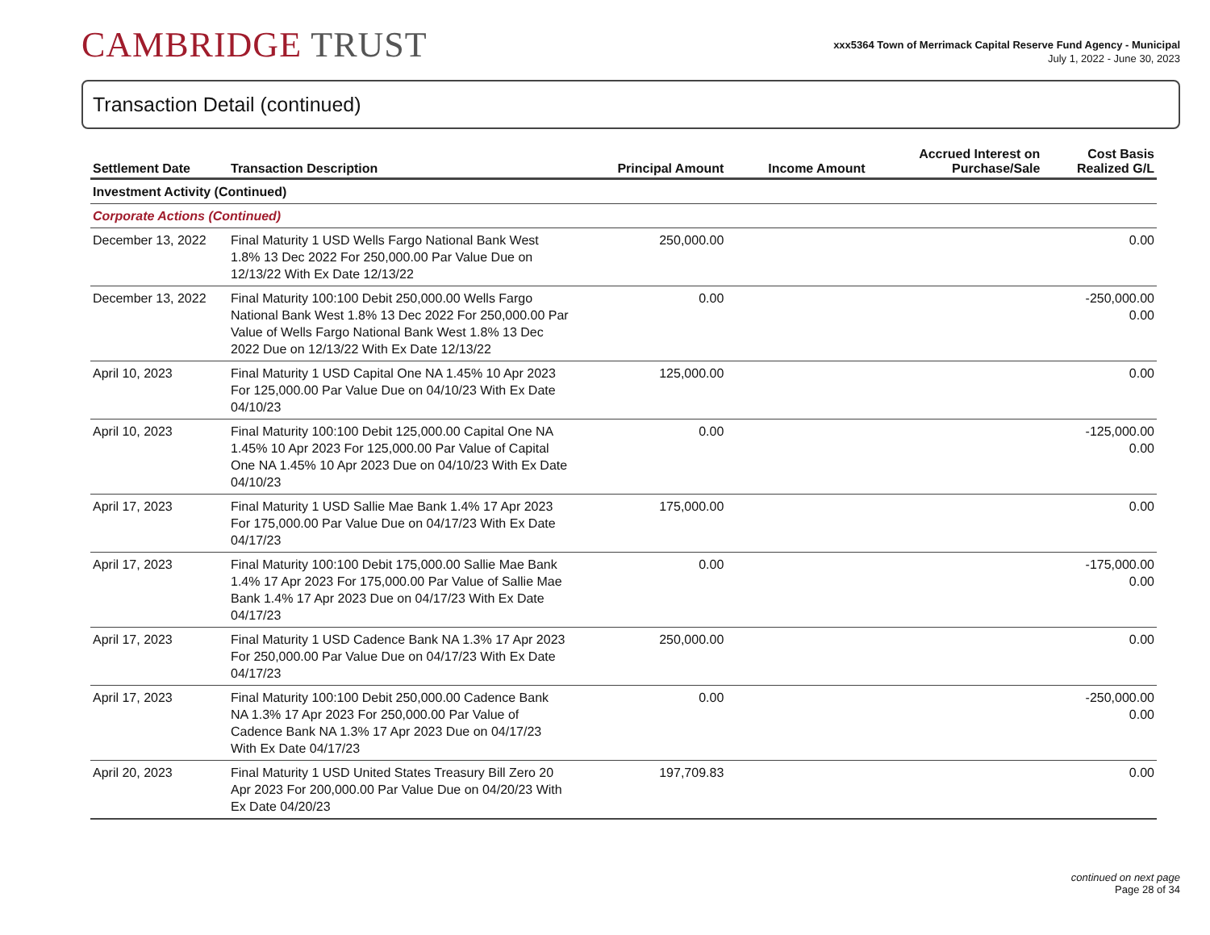CAMBRIDGE TRUST
xxx5364 Town of Merrimack Capital Reserve Fund Agency - Municipal
July 1, 2022 - June 30, 2023
Transaction Detail (continued)
| Settlement Date | Transaction Description | Principal Amount | Income Amount | Accrued Interest on Purchase/Sale | Cost Basis Realized G/L |
| --- | --- | --- | --- | --- | --- |
| Investment Activity (Continued) | | | | | |
| Corporate Actions (Continued) | | | | | |
| December 13, 2022 | Final Maturity 1 USD Wells Fargo National Bank West 1.8% 13 Dec 2022 For 250,000.00 Par Value Due on 12/13/22 With Ex Date 12/13/22 | 250,000.00 | | | 0.00 |
| December 13, 2022 | Final Maturity 100:100 Debit 250,000.00 Wells Fargo National Bank West 1.8% 13 Dec 2022 For 250,000.00 Par Value of Wells Fargo National Bank West 1.8% 13 Dec 2022 Due on 12/13/22 With Ex Date 12/13/22 | 0.00 | | | -250,000.00 0.00 |
| April 10, 2023 | Final Maturity 1 USD Capital One NA 1.45% 10 Apr 2023 For 125,000.00 Par Value Due on 04/10/23 With Ex Date 04/10/23 | 125,000.00 | | | 0.00 |
| April 10, 2023 | Final Maturity 100:100 Debit 125,000.00 Capital One NA 1.45% 10 Apr 2023 For 125,000.00 Par Value of Capital One NA 1.45% 10 Apr 2023 Due on 04/10/23 With Ex Date 04/10/23 | 0.00 | | | -125,000.00 0.00 |
| April 17, 2023 | Final Maturity 1 USD Sallie Mae Bank 1.4% 17 Apr 2023 For 175,000.00 Par Value Due on 04/17/23 With Ex Date 04/17/23 | 175,000.00 | | | 0.00 |
| April 17, 2023 | Final Maturity 100:100 Debit 175,000.00 Sallie Mae Bank 1.4% 17 Apr 2023 For 175,000.00 Par Value of Sallie Mae Bank 1.4% 17 Apr 2023 Due on 04/17/23 With Ex Date 04/17/23 | 0.00 | | | -175,000.00 0.00 |
| April 17, 2023 | Final Maturity 1 USD Cadence Bank NA 1.3% 17 Apr 2023 For 250,000.00 Par Value Due on 04/17/23 With Ex Date 04/17/23 | 250,000.00 | | | 0.00 |
| April 17, 2023 | Final Maturity 100:100 Debit 250,000.00 Cadence Bank NA 1.3% 17 Apr 2023 For 250,000.00 Par Value of Cadence Bank NA 1.3% 17 Apr 2023 Due on 04/17/23 With Ex Date 04/17/23 | 0.00 | | | -250,000.00 0.00 |
| April 20, 2023 | Final Maturity 1 USD United States Treasury Bill Zero 20 Apr 2023 For 200,000.00 Par Value Due on 04/20/23 With Ex Date 04/20/23 | 197,709.83 | | | 0.00 |
continued on next page
Page 28 of 34